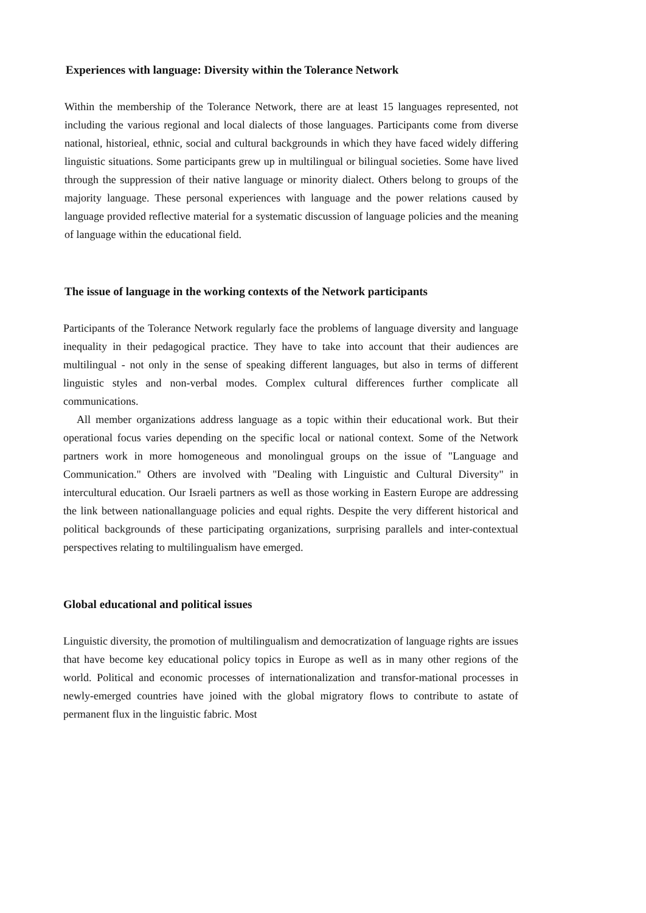Experiences with language: Diversity within the Tolerance Network
Within the membership of the Tolerance Network, there are at least 15 languages represented, not including the various regional and local dialects of those languages. Participants come from diverse national, historieal, ethnic, social and cultural backgrounds in which they have faced widely differing linguistic situations. Some participants grew up in multilingual or bilingual societies. Some have lived through the suppression of their native language or minority dialect. Others belong to groups of the majority language. These personal experiences with language and the power relations caused by language provided reflective material for a systematic discussion of language policies and the meaning of language within the educational field.
The issue of language in the working contexts of the Network participants
Participants of the Tolerance Network regularly face the problems of language diversity and language inequality in their pedagogical practice. They have to take into account that their audiences are multilingual - not only in the sense of speaking different languages, but also in terms of different linguistic styles and non-verbal modes. Complex cultural differences further complicate all communications.
All member organizations address language as a topic within their educational work. But their operational focus varies depending on the specific local or national context. Some of the Network partners work in more homogeneous and monolingual groups on the issue of "Language and Communication." Others are involved with "Dealing with Linguistic and Cultural Diversity" in intercultural education. Our Israeli partners as weIl as those working in Eastern Europe are addressing the link between nationallanguage policies and equal rights. Despite the very different historical and political backgrounds of these participating organizations, surprising parallels and inter-contextual perspectives relating to multilingualism have emerged.
Global educational and political issues
Linguistic diversity, the promotion of multilingualism and democratization of language rights are issues that have become key educational policy topics in Europe as weIl as in many other regions of the world. Political and economic processes of internationalization and transfor-mational processes in newly-emerged countries have joined with the global migratory flows to contribute to astate of permanent flux in the linguistic fabric. Most